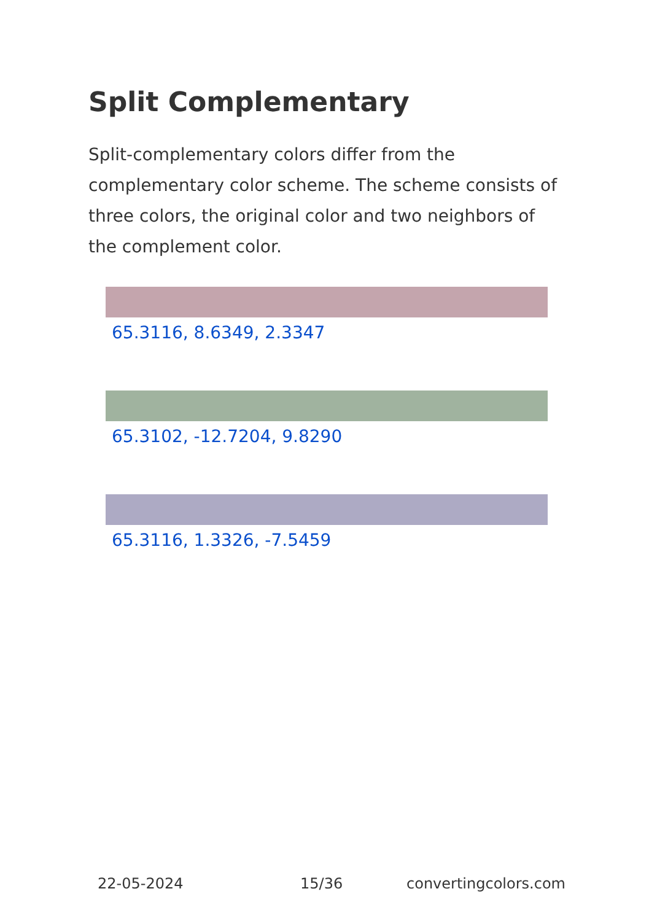Split Complementary
Split-complementary colors differ from the complementary color scheme. The scheme consists of three colors, the original color and two neighbors of the complement color.
65.3116, 8.6349, 2.3347
65.3102, -12.7204, 9.8290
65.3116, 1.3326, -7.5459
22-05-2024 15/36 convertingcolors.com